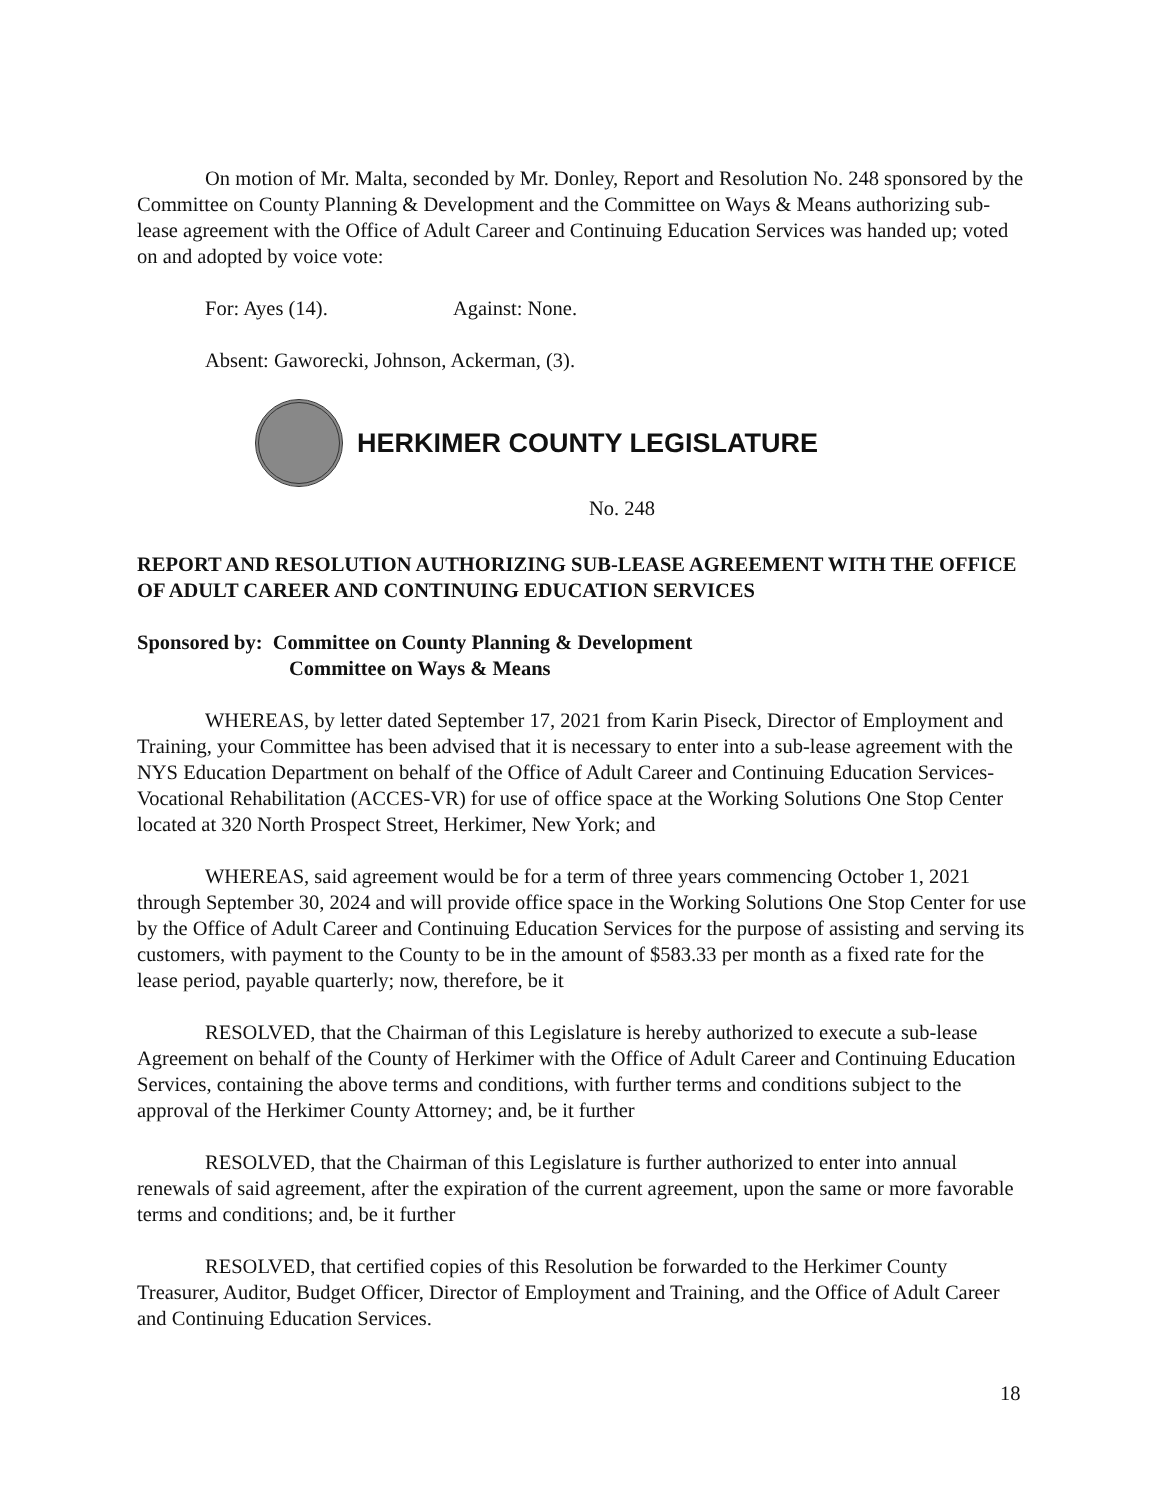On motion of Mr. Malta, seconded by Mr. Donley, Report and Resolution No. 248 sponsored by the Committee on County Planning & Development and the Committee on Ways & Means authorizing sub-lease agreement with the Office of Adult Career and Continuing Education Services was handed up; voted on and adopted by voice vote:
For: Ayes (14). Against: None.
Absent: Gaworecki, Johnson, Ackerman, (3).
HERKIMER COUNTY LEGISLATURE
No. 248
REPORT AND RESOLUTION AUTHORIZING SUB-LEASE AGREEMENT WITH THE OFFICE OF ADULT CAREER AND CONTINUING EDUCATION SERVICES
Sponsored by: Committee on County Planning & Development
Committee on Ways & Means
WHEREAS, by letter dated September 17, 2021 from Karin Piseck, Director of Employment and Training, your Committee has been advised that it is necessary to enter into a sub-lease agreement with the NYS Education Department on behalf of the Office of Adult Career and Continuing Education Services-Vocational Rehabilitation (ACCES-VR) for use of office space at the Working Solutions One Stop Center located at 320 North Prospect Street, Herkimer, New York; and
WHEREAS, said agreement would be for a term of three years commencing October 1, 2021 through September 30, 2024 and will provide office space in the Working Solutions One Stop Center for use by the Office of Adult Career and Continuing Education Services for the purpose of assisting and serving its customers, with payment to the County to be in the amount of $583.33 per month as a fixed rate for the lease period, payable quarterly; now, therefore, be it
RESOLVED, that the Chairman of this Legislature is hereby authorized to execute a sub-lease Agreement on behalf of the County of Herkimer with the Office of Adult Career and Continuing Education Services, containing the above terms and conditions, with further terms and conditions subject to the approval of the Herkimer County Attorney; and, be it further
RESOLVED, that the Chairman of this Legislature is further authorized to enter into annual renewals of said agreement, after the expiration of the current agreement, upon the same or more favorable terms and conditions; and, be it further
RESOLVED, that certified copies of this Resolution be forwarded to the Herkimer County Treasurer, Auditor, Budget Officer, Director of Employment and Training, and the Office of Adult Career and Continuing Education Services.
18